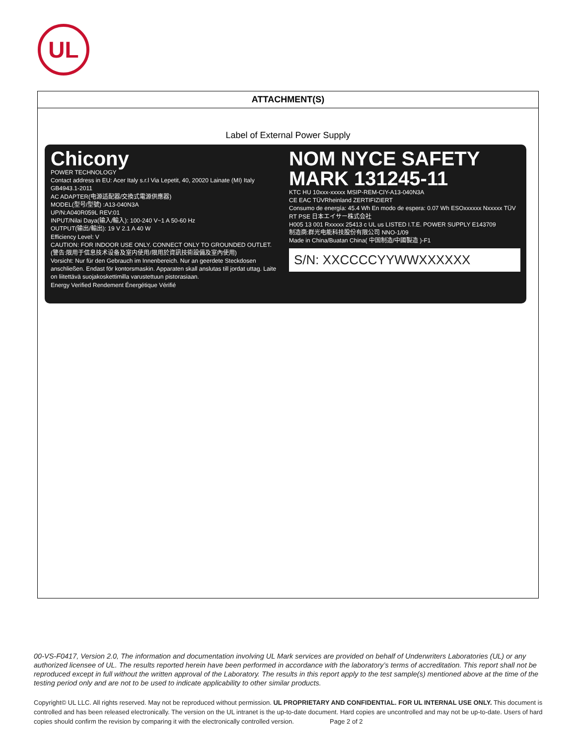UL
ATTACHMENT(S)
Label of External Power Supply
Chicony
POWER TECHNOLOGY
Contact address in EU: Acer Italy s.r.l Via Lepetit, 40, 20020 Lainate (MI) Italy GB4943.1-2011
AC ADAPTER(电源适配器/交換式電源供應器)
MODEL(型号/型號) :A13-040N3A
UP/N:A040R059L REV:01
INPUT/Nilai Daya(输入/輸入): 100-240 V~1 A 50-60 Hz
OUTPUT(输出/輸出): 19 V 2.1 A 40 W
Efficiency Level: V
CAUTION: FOR INDOOR USE ONLY. CONNECT ONLY TO GROUNDED OUTLET.
(警告:限用于信息技术设备及室内使用/限用於資訊技術設備及室內使用)
Vorsicht: Nur für den Gebrauch im Innenbereich. Nur an geerdete Steckdosen anschließen. Endast för kontorsmaskin. Apparaten skall anslutas till jordat uttag. Laite on liitettävä suojakoskettimilla varustettuun pistorasiaan.
Energy Verified Rendement Énergétique Vérifié
NOM NYCE SAFETY MARK 131245-11
KTC HU 10xxx-xxxxx MSIP-REM-CIY-A13-040N3A
CE EAC TÜVRheinland ZERTIFIZIERT
Consumo de energía: 45.4 Wh En modo de espera: 0.07 Wh ESOxxxxxx Nxxxxx TÜV RT PSE 日本エイサー株式会社
H005 13 001 Rxxxxx 25413 c UL us LISTED I.T.E. POWER SUPPLY E143709
制造商:群光电能科技股份有限公司 NNO-1/09
Made in China/Buatan China( 中国制造/中國製造 )-F1
S/N: XXCCCCYYWWXXXXXX
00-VS-F0417, Version 2.0, The information and documentation involving UL Mark services are provided on behalf of Underwriters Laboratories (UL) or any authorized licensee of UL. The results reported herein have been performed in accordance with the laboratory’s terms of accreditation. This report shall not be reproduced except in full without the written approval of the Laboratory. The results in this report apply to the test sample(s) mentioned above at the time of the testing period only and are not to be used to indicate applicability to other similar products.
Copyright© UL LLC. All rights reserved. May not be reproduced without permission. UL PROPRIETARY AND CONFIDENTIAL. FOR UL INTERNAL USE ONLY. This document is controlled and has been released electronically. The version on the UL intranet is the up-to-date document. Hard copies are uncontrolled and may not be up-to-date. Users of hard copies should confirm the revision by comparing it with the electronically controlled version. Page 2 of 2